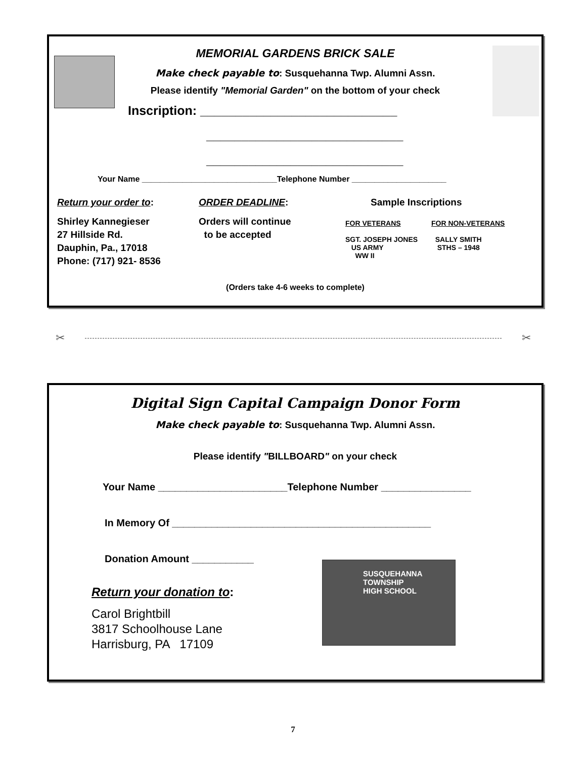MEMORIAL GARDENS BRICK SALE
Make check payable to: Susquehanna Twp. Alumni Assn.
Please identify "Memorial Garden" on the bottom of your check
Inscription: ____________________________
____________________________
____________________________
Your Name ______________________________Telephone Number _____________________
Return your order to:
Shirley Kannegieser
27 Hillside Rd.
Dauphin, Pa., 17018
Phone: (717) 921- 8536
ORDER DEADLINE:
Orders will continue
to be accepted
Sample Inscriptions
FOR VETERANS
SGT. JOSEPH JONES
US ARMY
WW II
FOR NON-VETERANS
SALLY SMITH
STHS – 1948
(Orders take 4-6 weeks to complete)
✂
✂
Digital Sign Capital Campaign Donor Form
Make check payable to: Susquehanna Twp. Alumni Assn.
Please identify "BILLBOARD" on your check
Your Name _______________________Telephone Number ________________
In Memory Of ______________________________________________
Donation Amount ___________
SUSQUEHANNA
TOWNSHIP
HIGH SCHOOL
Return your donation to:
Carol Brightbill
3817 Schoolhouse Lane
Harrisburg, PA 17109
7